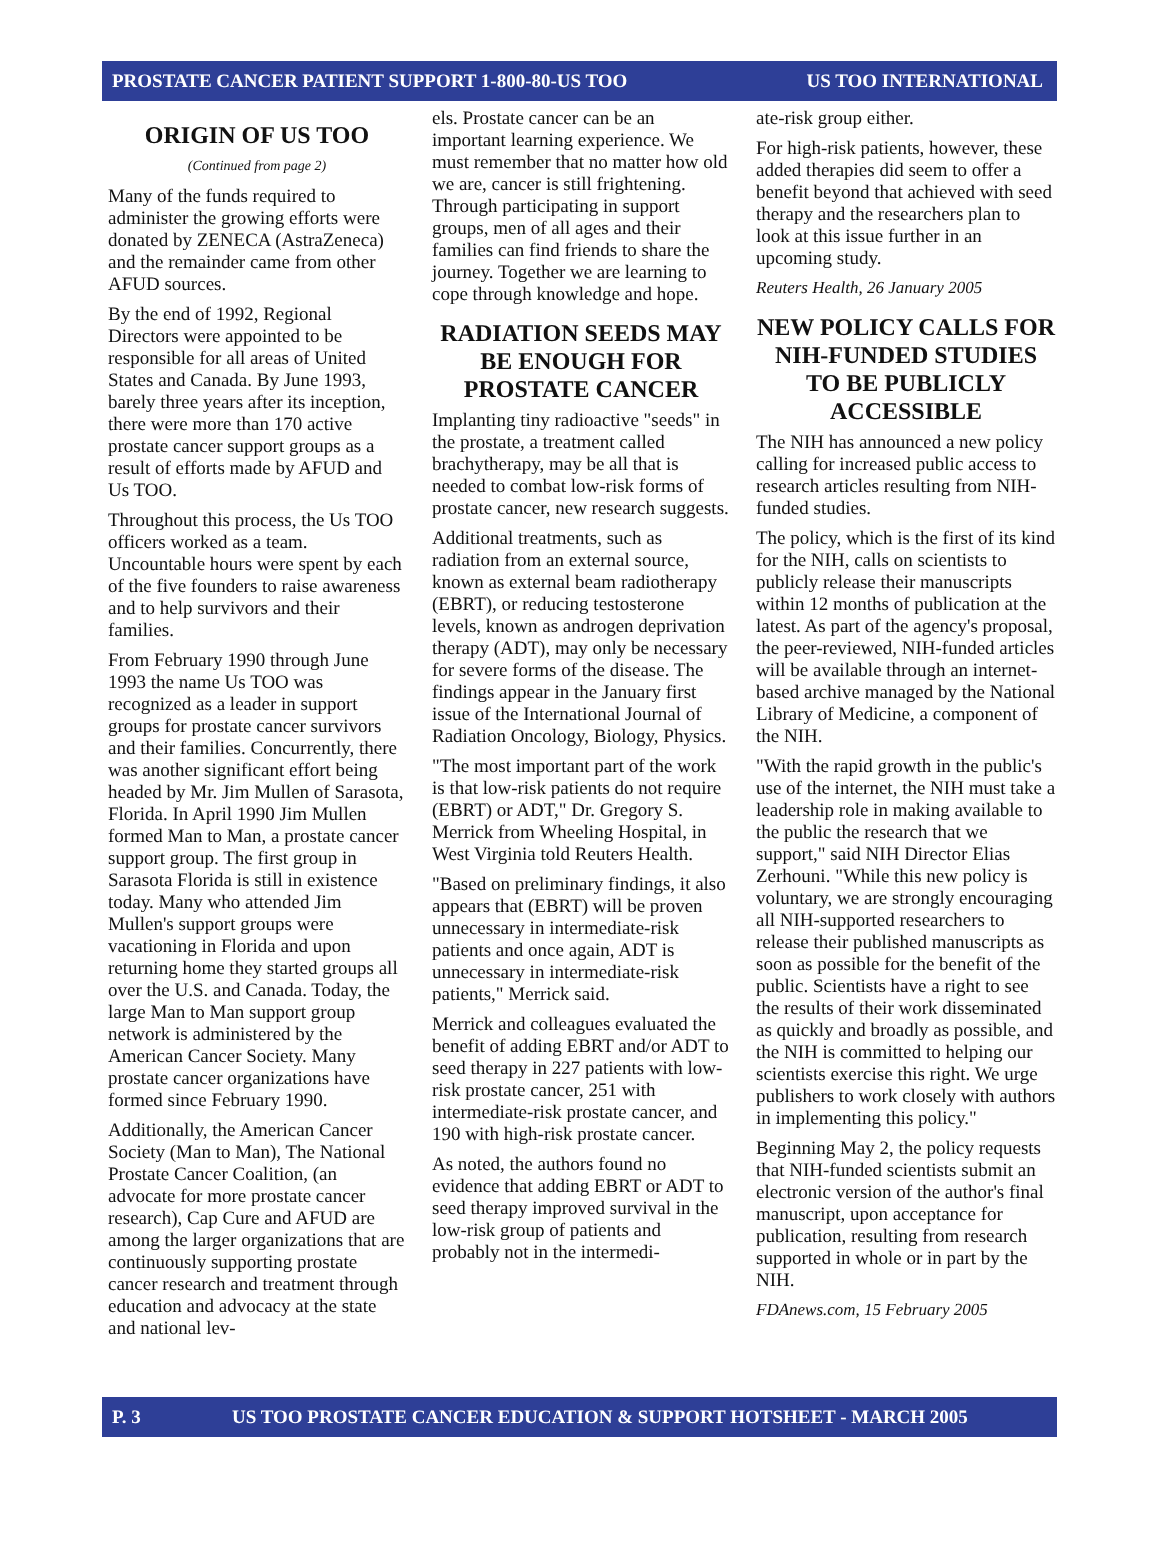PROSTATE CANCER PATIENT SUPPORT 1-800-80-US TOO US TOO INTERNATIONAL
ORIGIN OF US TOO
(Continued from page 2)
Many of the funds required to administer the growing efforts were donated by ZENECA (AstraZeneca) and the remainder came from other AFUD sources.
By the end of 1992, Regional Directors were appointed to be responsible for all areas of United States and Canada. By June 1993, barely three years after its inception, there were more than 170 active prostate cancer support groups as a result of efforts made by AFUD and Us TOO.
Throughout this process, the Us TOO officers worked as a team. Uncountable hours were spent by each of the five founders to raise awareness and to help survivors and their families.
From February 1990 through June 1993 the name Us TOO was recognized as a leader in support groups for prostate cancer survivors and their families. Concurrently, there was another significant effort being headed by Mr. Jim Mullen of Sarasota, Florida. In April 1990 Jim Mullen formed Man to Man, a prostate cancer support group. The first group in Sarasota Florida is still in existence today. Many who attended Jim Mullen's support groups were vacationing in Florida and upon returning home they started groups all over the U.S. and Canada. Today, the large Man to Man support group network is administered by the American Cancer Society. Many prostate cancer organizations have formed since February 1990.
Additionally, the American Cancer Society (Man to Man), The National Prostate Cancer Coalition, (an advocate for more prostate cancer research), Cap Cure and AFUD are among the larger organizations that are continuously supporting prostate cancer research and treatment through education and advocacy at the state and national lev-
els. Prostate cancer can be an important learning experience. We must remember that no matter how old we are, cancer is still frightening. Through participating in support groups, men of all ages and their families can find friends to share the journey. Together we are learning to cope through knowledge and hope.
RADIATION SEEDS MAY BE ENOUGH FOR PROSTATE CANCER
Implanting tiny radioactive "seeds" in the prostate, a treatment called brachytherapy, may be all that is needed to combat low-risk forms of prostate cancer, new research suggests.
Additional treatments, such as radiation from an external source, known as external beam radiotherapy (EBRT), or reducing testosterone levels, known as androgen deprivation therapy (ADT), may only be necessary for severe forms of the disease. The findings appear in the January first issue of the International Journal of Radiation Oncology, Biology, Physics.
"The most important part of the work is that low-risk patients do not require (EBRT) or ADT," Dr. Gregory S. Merrick from Wheeling Hospital, in West Virginia told Reuters Health.
"Based on preliminary findings, it also appears that (EBRT) will be proven unnecessary in intermediate-risk patients and once again, ADT is unnecessary in intermediate-risk patients," Merrick said.
Merrick and colleagues evaluated the benefit of adding EBRT and/or ADT to seed therapy in 227 patients with low-risk prostate cancer, 251 with intermediate-risk prostate cancer, and 190 with high-risk prostate cancer.
As noted, the authors found no evidence that adding EBRT or ADT to seed therapy improved survival in the low-risk group of patients and probably not in the intermedi-
ate-risk group either.
For high-risk patients, however, these added therapies did seem to offer a benefit beyond that achieved with seed therapy and the researchers plan to look at this issue further in an upcoming study.
Reuters Health, 26 January 2005
NEW POLICY CALLS FOR NIH-FUNDED STUDIES TO BE PUBLICLY ACCESSIBLE
The NIH has announced a new policy calling for increased public access to research articles resulting from NIH-funded studies.
The policy, which is the first of its kind for the NIH, calls on scientists to publicly release their manuscripts within 12 months of publication at the latest. As part of the agency's proposal, the peer-reviewed, NIH-funded articles will be available through an internet-based archive managed by the National Library of Medicine, a component of the NIH.
"With the rapid growth in the public's use of the internet, the NIH must take a leadership role in making available to the public the research that we support," said NIH Director Elias Zerhouni. "While this new policy is voluntary, we are strongly encouraging all NIH-supported researchers to release their published manuscripts as soon as possible for the benefit of the public. Scientists have a right to see the results of their work disseminated as quickly and broadly as possible, and the NIH is committed to helping our scientists exercise this right. We urge publishers to work closely with authors in implementing this policy."
Beginning May 2, the policy requests that NIH-funded scientists submit an electronic version of the author's final manuscript, upon acceptance for publication, resulting from research supported in whole or in part by the NIH.
FDAnews.com, 15 February 2005
P. 3 US TOO PROSTATE CANCER EDUCATION & SUPPORT HOTSHEET - MARCH 2005